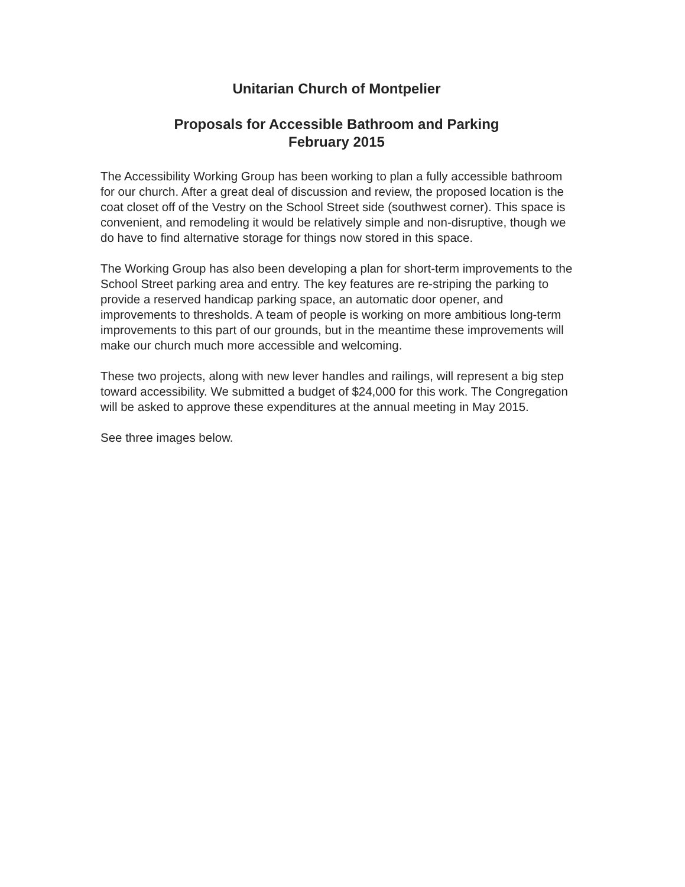Unitarian Church of Montpelier
Proposals for Accessible Bathroom and Parking
February 2015
The Accessibility Working Group has been working to plan a fully accessible bathroom for our church. After a great deal of discussion and review, the proposed location is the coat closet off of the Vestry on the School Street side (southwest corner). This space is convenient, and remodeling it would be relatively simple and non-disruptive, though we do have to find alternative storage for things now stored in this space.
The Working Group has also been developing a plan for short-term improvements to the School Street parking area and entry. The key features are re-striping the parking to provide a reserved handicap parking space, an automatic door opener, and improvements to thresholds. A team of people is working on more ambitious long-term improvements to this part of our grounds, but in the meantime these improvements will make our church much more accessible and welcoming.
These two projects, along with new lever handles and railings, will represent a big step toward accessibility. We submitted a budget of $24,000 for this work. The Congregation will be asked to approve these expenditures at the annual meeting in May 2015.
See three images below.